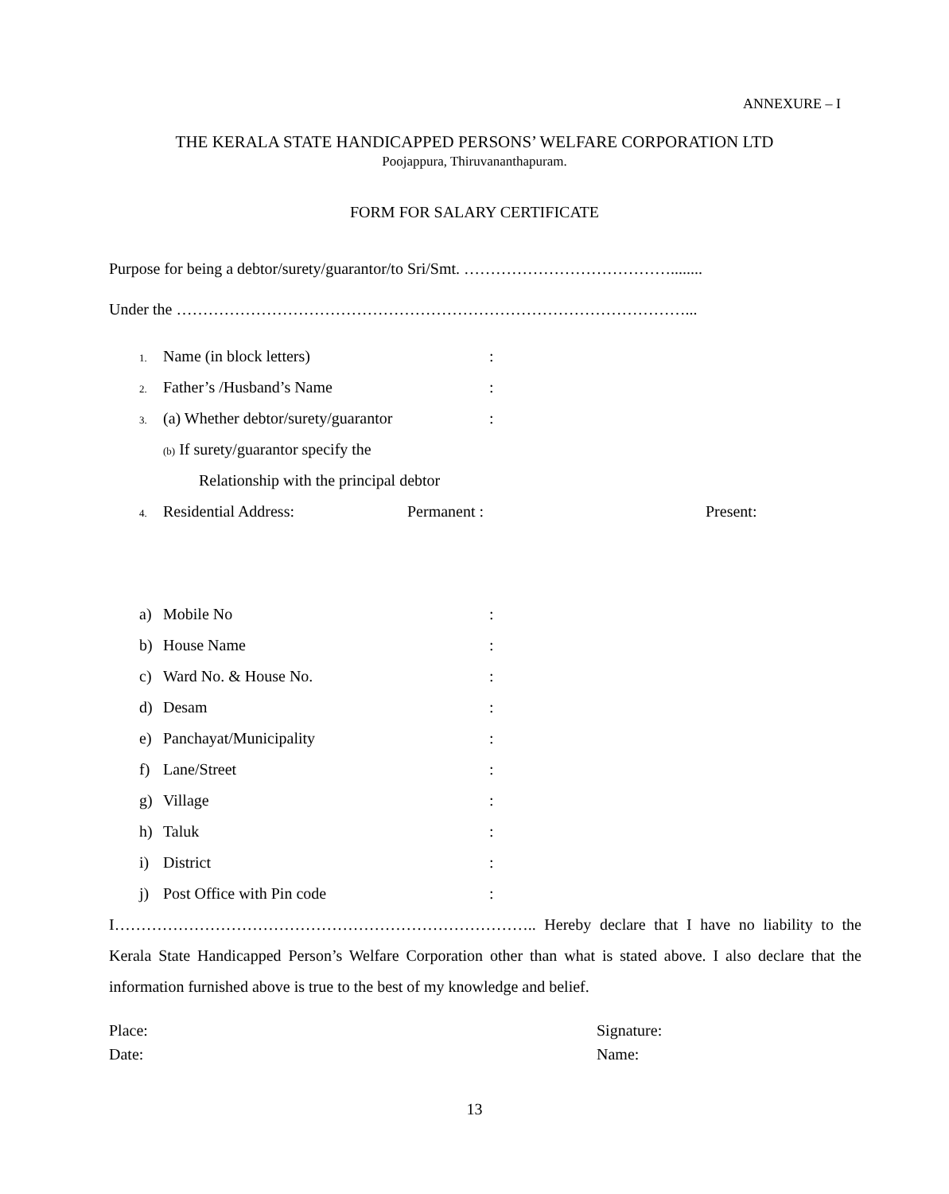ANNEXURE – I
THE KERALA STATE HANDICAPPED PERSONS’ WELFARE CORPORATION LTD
Poojappura, Thiruvananthapuram.
FORM FOR SALARY CERTIFICATE
Purpose for being a debtor/surety/guarantor/to Sri/Smt. …………………………………........
Under the ……………………………………………………………………………………...
1.
Name (in block letters) :
2.
Father’s /Husband’s Name :
3.
(a) Whether debtor/surety/guarantor
:
(b) If surety/guarantor specify the
Relationship with the principal debtor
4.
Residential Address: Permanent : Present:
a) Mobile No :
b) House Name :
c) Ward No. & House No. :
d) Desam :
e) Panchayat/Municipality :
f) Lane/Street :
g) Village :
h) Taluk :
i) District :
j) Post Office with Pin code :
I…………………………………………………………………….. Hereby declare that I have no liability to the Kerala State Handicapped Person’s Welfare Corporation other than what is stated above. I also declare that the information furnished above is true to the best of my knowledge and belief.
Place: Signature:
Date: Name:
13